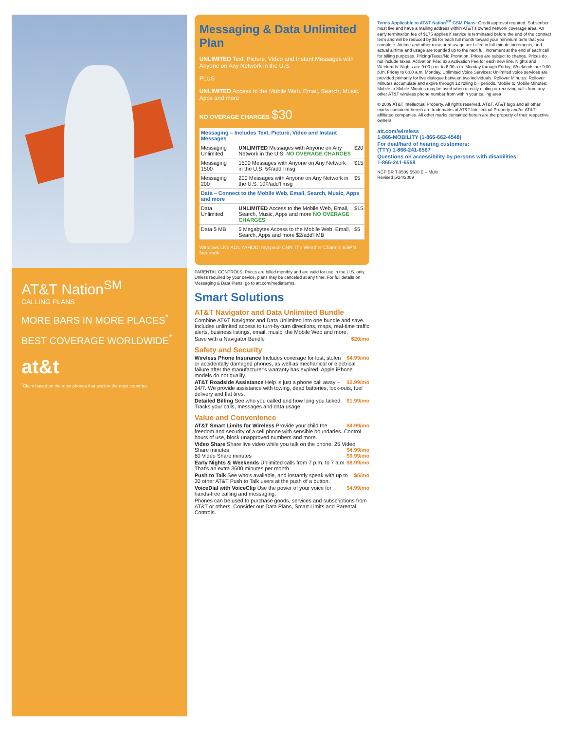AT&T Nation<sup>SM</sup>
CALLING PLANS
MORE BARS IN MORE PLACES<sup>*</sup>
BEST COVERAGE WORLDWIDE<sup>*</sup>
at&t
<sup>*</sup> Claim based on the most phones that work in the most countries.
Messaging & Data Unlimited Plan
UNLIMITED Text, Picture, Video and Instant Messages with Anyone on Any Network in the U.S.
PLUS
UNLIMITED Access to the Mobile Web, Email, Search, Music, Apps and more
NO OVERAGE CHARGES $30
| Messaging – Includes Text, Picture, Video and Instant Messages | | |
| --- | --- | --- |
| Messaging Unlimited | UNLIMITED Messages with Anyone on Any Network in the U.S. NO OVERAGE CHARGES | $20 |
| Messaging 1500 | 1500 Messages with Anyone on Any Network in the U.S. 5¢/add'l msg | $15 |
| Messaging 200 | 200 Messages with Anyone on Any Network in the U.S. 10¢/add'l msg | $5 |
| Data – Connect to the Mobile Web, Email, Search, Music, Apps and more | | |
| Data Unlimited | UNLIMITED Access to the Mobile Web, Email, Search, Music, Apps and more NO OVERAGE CHARGES | $15 |
| Data 5 MB | 5 Megabytes Access to the Mobile Web, Email, Search, Apps and more $2/add'l MB | $5 |
Windows Live AOL YAHOO! myspace CNN The Weather Channel ESPN facebook
PARENTAL CONTROLS. Prices are billed monthly and are valid for use in the U.S. only. Unless required by your device, plans may be canceled at any time. For full details on Messaging & Data Plans, go to att.com/mediaterms.
Smart Solutions
AT&T Navigator and Data Unlimited Bundle
Combine AT&T Navigator and Data Unlimited into one bundle and save. Includes unlimited access to turn-by-turn directions, maps, real-time traffic alerts, business listings, email, music, the Mobile Web and more.
$20/mo Save with a Navigator Bundle
Safety and Security
$4.99/mo Wireless Phone Insurance Includes coverage for lost, stolen or accidentally damaged phones, as well as mechanical or electrical failure after the manufacturer's warranty has expired. Apple iPhone models do not qualify.
$2.99/mo AT&T Roadside Assistance Help is just a phone call away – 24/7. We provide assistance with towing, dead batteries, lock-outs, fuel delivery and flat tires.
$1.99/mo Detailed Billing See who you called and how long you talked. Tracks your calls, messages and data usage.
Value and Convenience
$4.99/mo AT&T Smart Limits for Wireless Provide your child the freedom and security of a cell phone with sensible boundaries. Control hours of use, block unapproved numbers and more.
Video Share Share live video while you talk on the phone. 25 Video Share minutes $4.99/mo
60 Video Share minutes $9.99/mo
$8.99/mo Early Nights & Weekends Unlimited calls from 7 p.m. to 7 a.m. That's an extra 3600 minutes per month.
$5/mo Push to Talk See who's available, and instantly speak with up to 30 other AT&T Push to Talk users at the push of a button.
$4.99/mo VoiceDial with VoiceClip Use the power of your voice for hands-free calling and messaging.
Phones can be used to purchase goods, services and subscriptions from AT&T or others. Consider our Data Plans, Smart Limits and Parental Controls.
Terms Applicable to AT&T Nation<sup>SM</sup> GSM Plans: Credit approval required. Subscriber must live and have a mailing address within AT&T's owned network coverage area. An early termination fee of $175 applies if service is terminated before the end of the contract term and will be reduced by $5 for each full month toward your minimum term that you complete. Airtime and other measured usage are billed in full-minute increments, and actual airtime and usage are rounded up to the next full increment at the end of each call for billing purposes. Pricing/Taxes/No Proration: Prices are subject to change. Prices do not include taxes. Activation Fee: $36 Activation Fee for each new line. Nights and Weekends: Nights are 9:00 p.m. to 6:00 a.m. Monday through Friday; Weekends are 9:00 p.m. Friday to 6:00 a.m. Monday. Unlimited Voice Services: Unlimited voice services are provided primarily for live dialogue between two individuals. Rollover Minutes: Rollover Minutes accumulate and expire through 12 rolling bill periods. Mobile to Mobile Minutes: Mobile to Mobile Minutes may be used when directly dialing or receiving calls from any other AT&T wireless phone number from within your calling area.
© 2009 AT&T Intellectual Property. All rights reserved. AT&T, AT&T logo and all other marks contained herein are trademarks of AT&T Intellectual Property and/or AT&T affiliated companies. All other marks contained herein are the property of their respective owners.
att.com/wireless
1-866-MOBILITY (1-866-662-4548)
For deaf/hard of hearing customers:
(TTY) 1-866-241-6567
Questions on accessibility by persons with disabilities:
1-866-241-6568
NCP BR T 0509 5500 E – Multi
Revised 5/24/2009